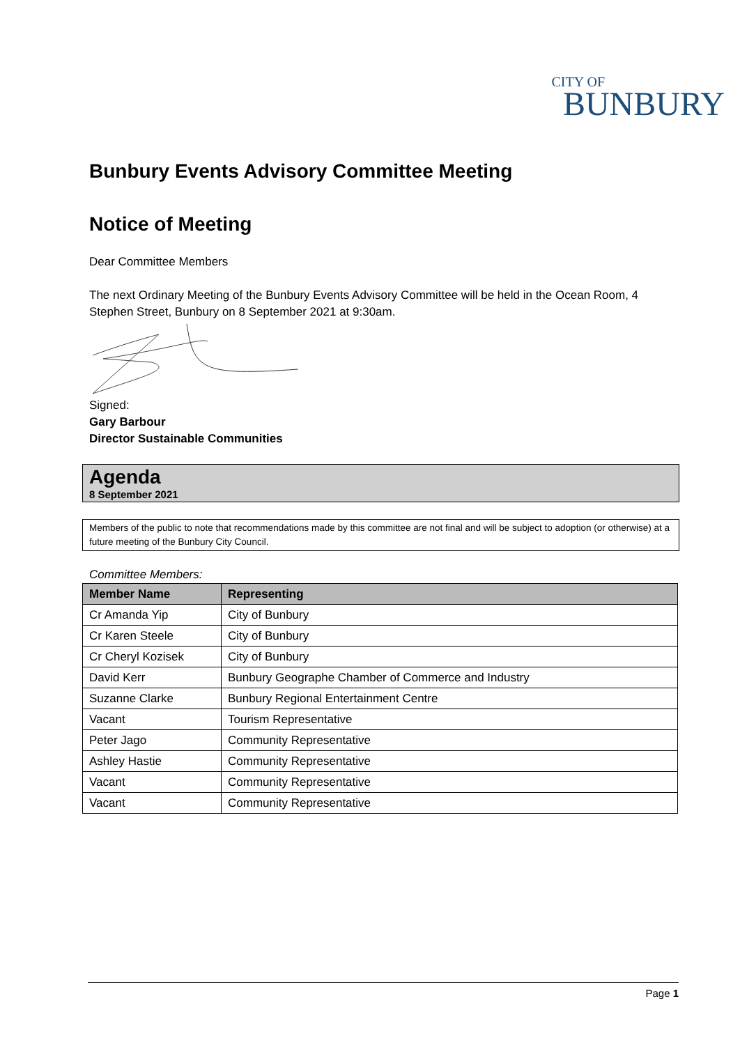CITY OF
BUNBURY
Bunbury Events Advisory Committee Meeting
Notice of Meeting
Dear Committee Members
The next Ordinary Meeting of the Bunbury Events Advisory Committee will be held in the Ocean Room, 4 Stephen Street, Bunbury on 8 September 2021 at 9:30am.
Signed:
Gary Barbour
Director Sustainable Communities
Agenda
8 September 2021
Members of the public to note that recommendations made by this committee are not final and will be subject to adoption (or otherwise) at a future meeting of the Bunbury City Council.
Committee Members:
| Member Name | Representing |
| --- | --- |
| Cr Amanda Yip | City of Bunbury |
| Cr Karen Steele | City of Bunbury |
| Cr Cheryl Kozisek | City of Bunbury |
| David Kerr | Bunbury Geographe Chamber of Commerce and Industry |
| Suzanne Clarke | Bunbury Regional Entertainment Centre |
| Vacant | Tourism Representative |
| Peter Jago | Community Representative |
| Ashley Hastie | Community Representative |
| Vacant | Community Representative |
| Vacant | Community Representative |
Page 1